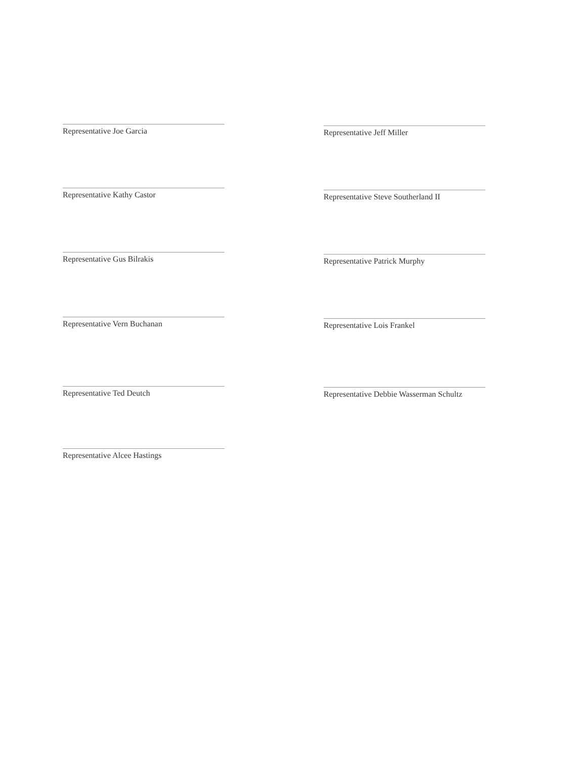Representative Joe Garcia
Representative Kathy Castor
Representative Gus Bilrakis
Representative Vern Buchanan
Representative Ted Deutch
Representative Alcee Hastings
Representative Jeff Miller
Representative Steve Southerland II
Representative Patrick Murphy
Representative Lois Frankel
Representative Debbie Wasserman Schultz